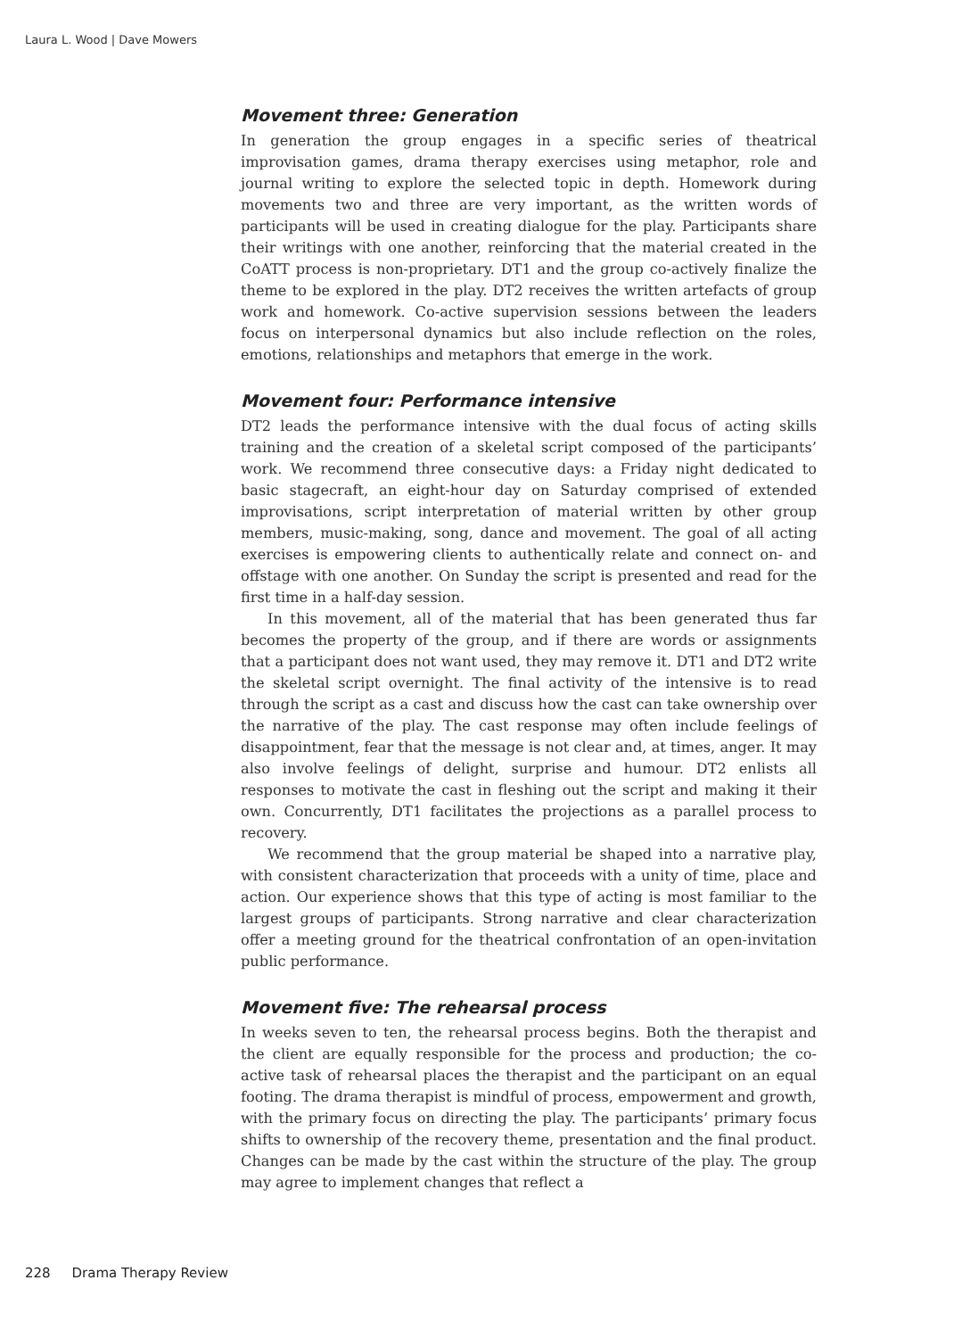Laura L. Wood | Dave Mowers
Movement three: Generation
In generation the group engages in a specific series of theatrical improvisation games, drama therapy exercises using metaphor, role and journal writing to explore the selected topic in depth. Homework during movements two and three are very important, as the written words of participants will be used in creating dialogue for the play. Participants share their writings with one another, reinforcing that the material created in the CoATT process is non-proprietary. DT1 and the group co-actively finalize the theme to be explored in the play. DT2 receives the written artefacts of group work and homework. Co-active supervision sessions between the leaders focus on interpersonal dynamics but also include reflection on the roles, emotions, relationships and metaphors that emerge in the work.
Movement four: Performance intensive
DT2 leads the performance intensive with the dual focus of acting skills training and the creation of a skeletal script composed of the participants’ work. We recommend three consecutive days: a Friday night dedicated to basic stagecraft, an eight-hour day on Saturday comprised of extended improvisations, script interpretation of material written by other group members, music-making, song, dance and movement. The goal of all acting exercises is empowering clients to authentically relate and connect on- and offstage with one another. On Sunday the script is presented and read for the first time in a half-day session.
In this movement, all of the material that has been generated thus far becomes the property of the group, and if there are words or assignments that a participant does not want used, they may remove it. DT1 and DT2 write the skeletal script overnight. The final activity of the intensive is to read through the script as a cast and discuss how the cast can take ownership over the narrative of the play. The cast response may often include feelings of disappointment, fear that the message is not clear and, at times, anger. It may also involve feelings of delight, surprise and humour. DT2 enlists all responses to motivate the cast in fleshing out the script and making it their own. Concurrently, DT1 facilitates the projections as a parallel process to recovery.
We recommend that the group material be shaped into a narrative play, with consistent characterization that proceeds with a unity of time, place and action. Our experience shows that this type of acting is most familiar to the largest groups of participants. Strong narrative and clear characterization offer a meeting ground for the theatrical confrontation of an open-invitation public performance.
Movement five: The rehearsal process
In weeks seven to ten, the rehearsal process begins. Both the therapist and the client are equally responsible for the process and production; the co-active task of rehearsal places the therapist and the participant on an equal footing. The drama therapist is mindful of process, empowerment and growth, with the primary focus on directing the play. The participants’ primary focus shifts to ownership of the recovery theme, presentation and the final product. Changes can be made by the cast within the structure of the play. The group may agree to implement changes that reflect a
228 Drama Therapy Review